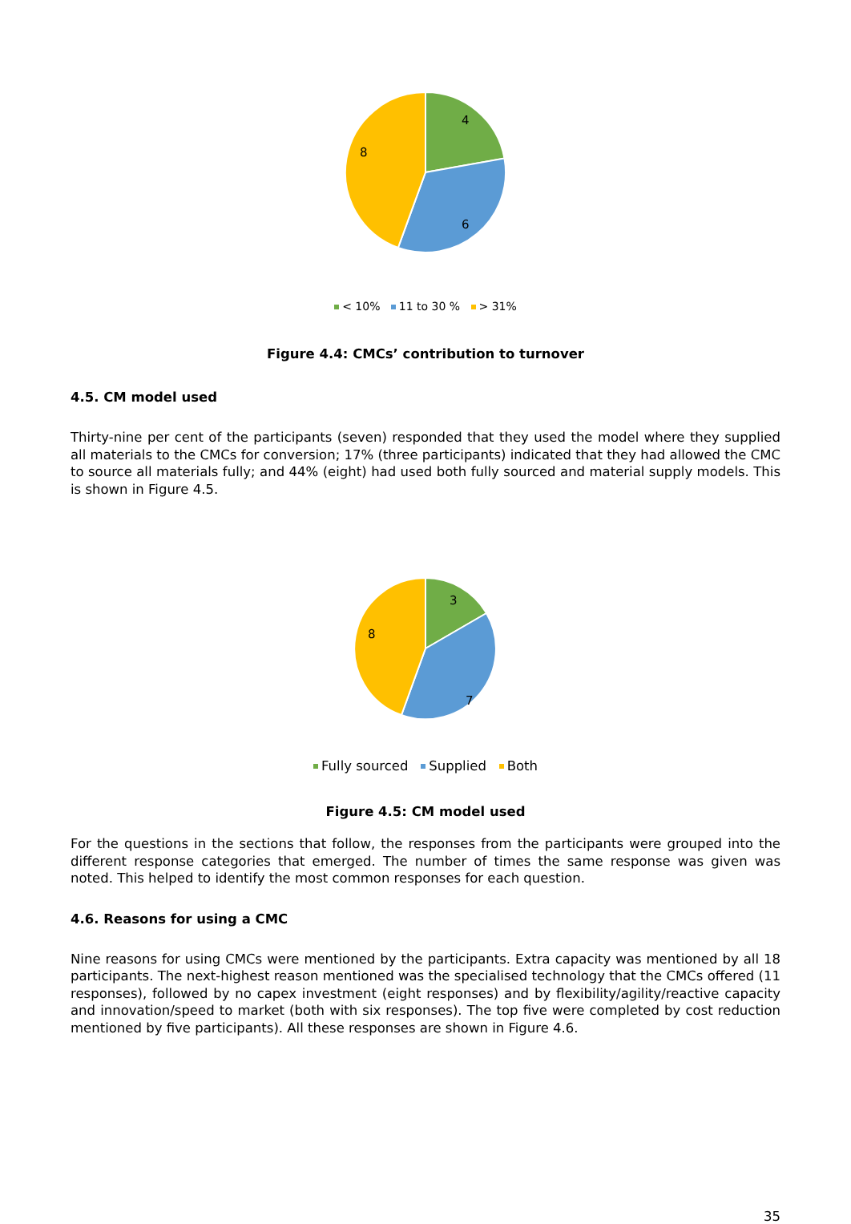4
6
8
< 10% 11 to 30 % > 31%
Figure 4.4: CMCs’ contribution to turnover
4.5. CM model used
Thirty-nine per cent of the participants (seven) responded that they used the model where they supplied all materials to the CMCs for conversion; 17% (three participants) indicated that they had allowed the CMC to source all materials fully; and 44% (eight) had used both fully sourced and material supply models. This is shown in Figure 4.5.
3
7
8
Fully sourced Supplied Both
Figure 4.5: CM model used
For the questions in the sections that follow, the responses from the participants were grouped into the different response categories that emerged. The number of times the same response was given was noted. This helped to identify the most common responses for each question.
4.6. Reasons for using a CMC
Nine reasons for using CMCs were mentioned by the participants. Extra capacity was mentioned by all 18 participants. The next-highest reason mentioned was the specialised technology that the CMCs offered (11 responses), followed by no capex investment (eight responses) and by flexibility/agility/reactive capacity and innovation/speed to market (both with six responses). The top five were completed by cost reduction mentioned by five participants). All these responses are shown in Figure 4.6.
35